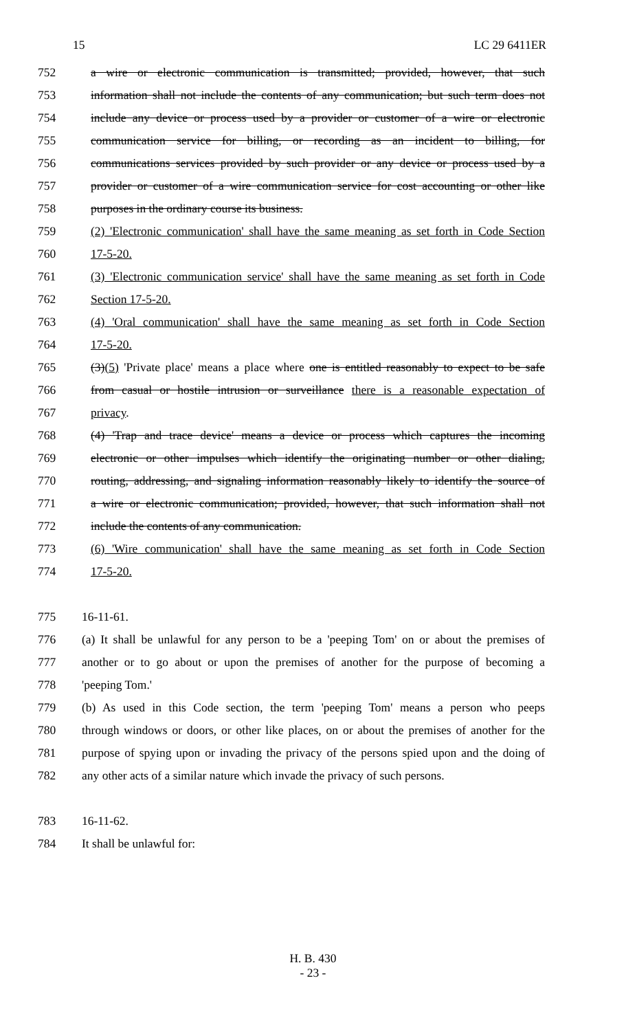15 LC 29 6411ER
752 a wire or electronic communication is transmitted; provided, however, that such
753 information shall not include the contents of any communication; but such term does not
754 include any device or process used by a provider or customer of a wire or electronic
755 communication service for billing, or recording as an incident to billing, for
756 communications services provided by such provider or any device or process used by a
757 provider or customer of a wire communication service for cost accounting or other like
758 purposes in the ordinary course its business.
759 (2) 'Electronic communication' shall have the same meaning as set forth in Code Section
760 17-5-20.
761 (3) 'Electronic communication service' shall have the same meaning as set forth in Code
762 Section 17-5-20.
763 (4) 'Oral communication' shall have the same meaning as set forth in Code Section
764 17-5-20.
765 (3)(5) 'Private place' means a place where one is entitled reasonably to expect to be safe
766 from casual or hostile intrusion or surveillance there is a reasonable expectation of
767 privacy.
768 (4) 'Trap and trace device' means a device or process which captures the incoming
769 electronic or other impulses which identify the originating number or other dialing,
770 routing, addressing, and signaling information reasonably likely to identify the source of
771 a wire or electronic communication; provided, however, that such information shall not
772 include the contents of any communication.
773 (6) 'Wire communication' shall have the same meaning as set forth in Code Section
774 17-5-20.
775 16-11-61.
776 (a) It shall be unlawful for any person to be a 'peeping Tom' on or about the premises of
777 another or to go about or upon the premises of another for the purpose of becoming a
778 'peeping Tom.'
779 (b) As used in this Code section, the term 'peeping Tom' means a person who peeps
780 through windows or doors, or other like places, on or about the premises of another for the
781 purpose of spying upon or invading the privacy of the persons spied upon and the doing of
782 any other acts of a similar nature which invade the privacy of such persons.
783 16-11-62.
784 It shall be unlawful for:
H. B. 430
- 23 -